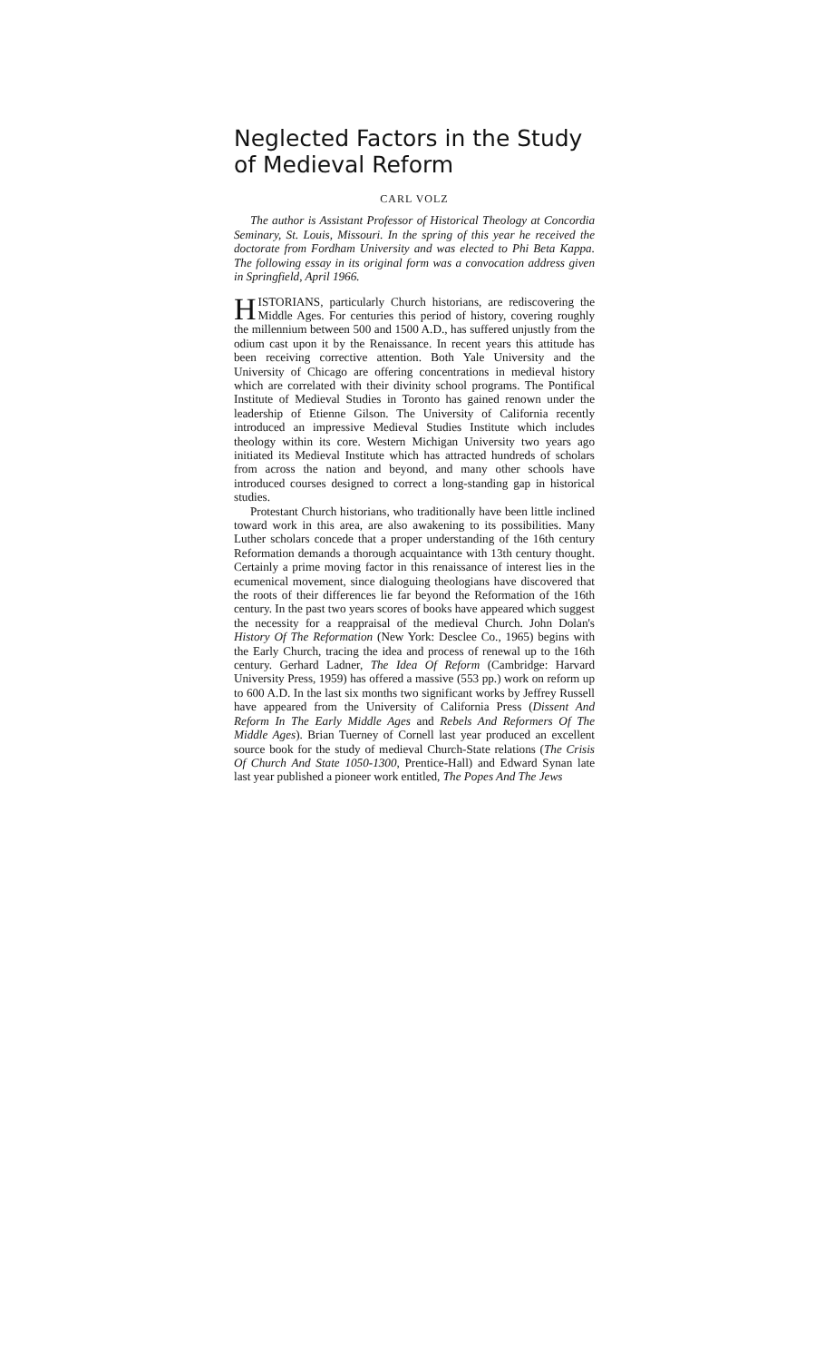Neglected Factors in the Study of Medieval Reform
CARL VOLZ
The author is Assistant Professor of Historical Theology at Concordia Seminary, St. Louis, Missouri. In the spring of this year he received the doctorate from Fordham University and was elected to Phi Beta Kappa. The following essay in its original form was a convocation address given in Springfield, April 1966.
HISTORIANS, particularly Church historians, are rediscovering the Middle Ages. For centuries this period of history, covering roughly the millennium between 500 and 1500 A.D., has suffered unjustly from the odium cast upon it by the Renaissance. In recent years this attitude has been receiving corrective attention. Both Yale University and the University of Chicago are offering concentrations in medieval history which are correlated with their divinity school programs. The Pontifical Institute of Medieval Studies in Toronto has gained renown under the leadership of Etienne Gilson. The University of California recently introduced an impressive Medieval Studies Institute which includes theology within its core. Western Michigan University two years ago initiated its Medieval Institute which has attracted hundreds of scholars from across the nation and beyond, and many other schools have introduced courses designed to correct a long-standing gap in historical studies.
Protestant Church historians, who traditionally have been little inclined toward work in this area, are also awakening to its possibilities. Many Luther scholars concede that a proper understanding of the 16th century Reformation demands a thorough acquaintance with 13th century thought. Certainly a prime moving factor in this renaissance of interest lies in the ecumenical movement, since dialoguing theologians have discovered that the roots of their differences lie far beyond the Reformation of the 16th century. In the past two years scores of books have appeared which suggest the necessity for a reappraisal of the medieval Church. John Dolan's History Of The Reformation (New York: Desclee Co., 1965) begins with the Early Church, tracing the idea and process of renewal up to the 16th century. Gerhard Ladner, The Idea Of Reform (Cambridge: Harvard University Press, 1959) has offered a massive (553 pp.) work on reform up to 600 A.D. In the last six months two significant works by Jeffrey Russell have appeared from the University of California Press (Dissent And Reform In The Early Middle Ages and Rebels And Reformers Of The Middle Ages). Brian Tuerney of Cornell last year produced an excellent source book for the study of medieval Church-State relations (The Crisis Of Church And State 1050-1300, Prentice-Hall) and Edward Synan late last year published a pioneer work entitled, The Popes And The Jews